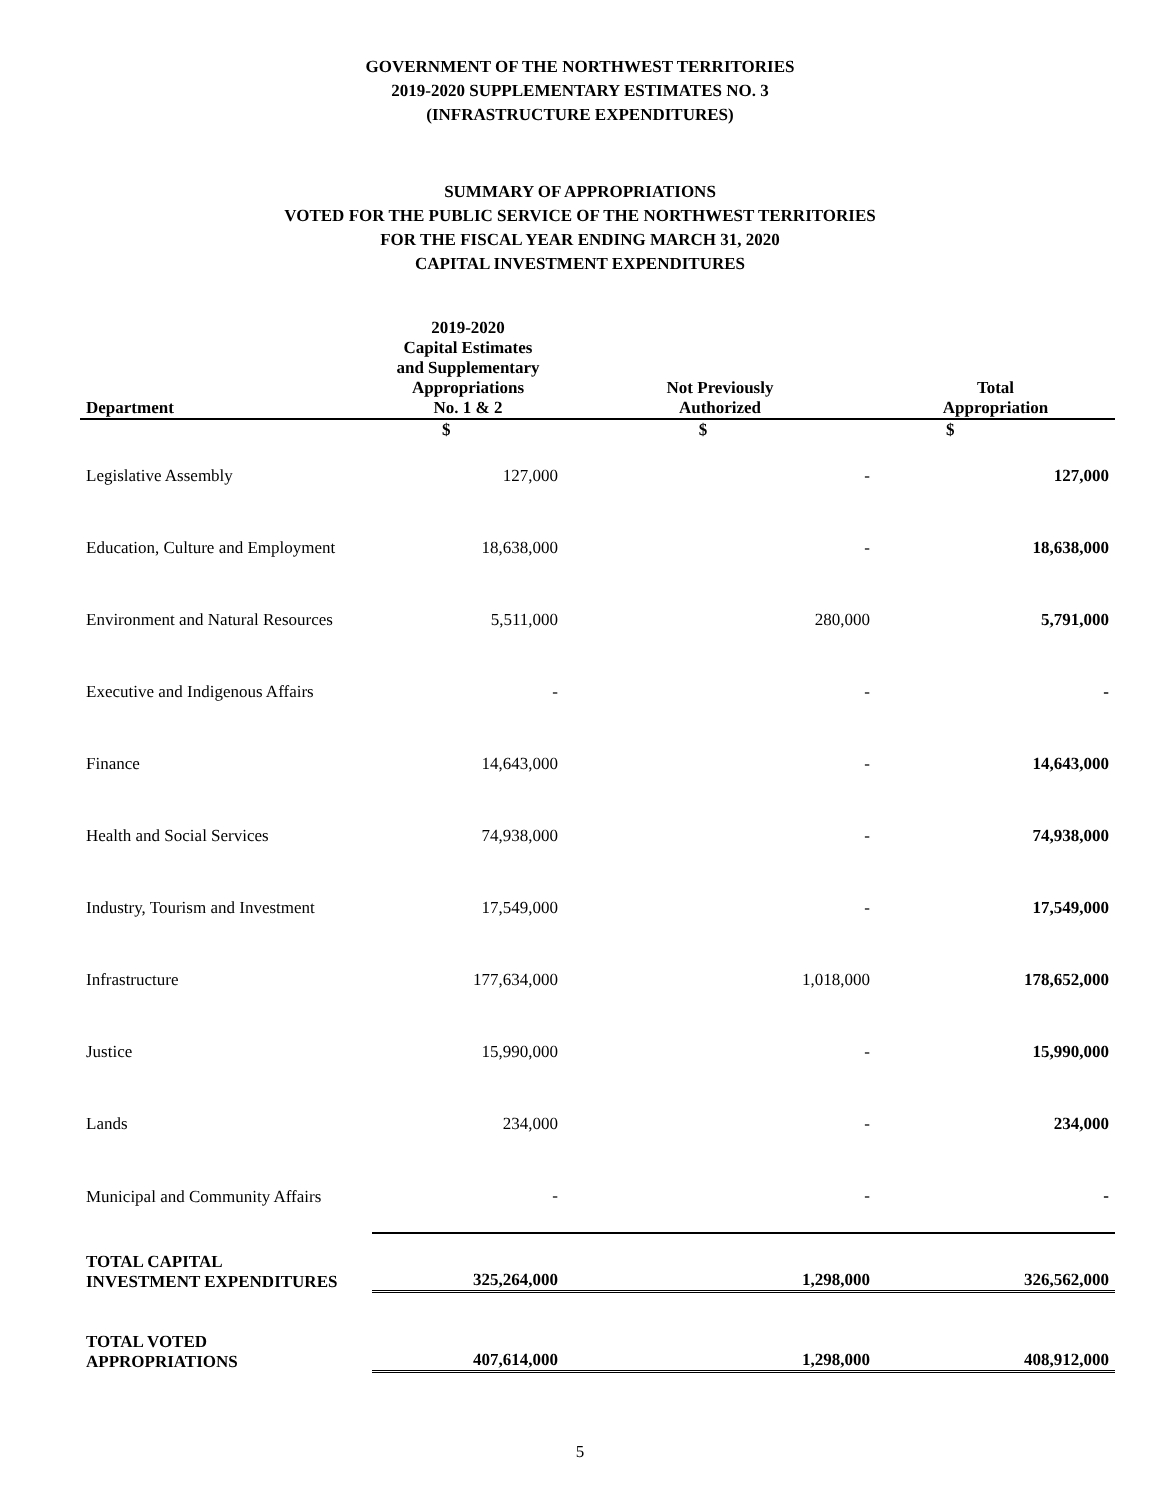GOVERNMENT OF THE NORTHWEST TERRITORIES
2019-2020 SUPPLEMENTARY ESTIMATES NO. 3
(INFRASTRUCTURE EXPENDITURES)
SUMMARY OF APPROPRIATIONS
VOTED FOR THE PUBLIC SERVICE OF THE NORTHWEST TERRITORIES
FOR THE FISCAL YEAR ENDING MARCH 31, 2020
CAPITAL INVESTMENT EXPENDITURES
| Department | 2019-2020 Capital Estimates and Supplementary Appropriations No. 1 & 2 | Not Previously Authorized | Total Appropriation |
| --- | --- | --- | --- |
| | $ | $ | $ |
| Legislative Assembly | 127,000 | - | 127,000 |
| Education, Culture and Employment | 18,638,000 | - | 18,638,000 |
| Environment and Natural Resources | 5,511,000 | 280,000 | 5,791,000 |
| Executive and Indigenous Affairs | - | - | - |
| Finance | 14,643,000 | - | 14,643,000 |
| Health and Social Services | 74,938,000 | - | 74,938,000 |
| Industry, Tourism and Investment | 17,549,000 | - | 17,549,000 |
| Infrastructure | 177,634,000 | 1,018,000 | 178,652,000 |
| Justice | 15,990,000 | - | 15,990,000 |
| Lands | 234,000 | - | 234,000 |
| Municipal and Community Affairs | - | - | - |
| TOTAL CAPITAL INVESTMENT EXPENDITURES | 325,264,000 | 1,298,000 | 326,562,000 |
| TOTAL VOTED APPROPRIATIONS | 407,614,000 | 1,298,000 | 408,912,000 |
5